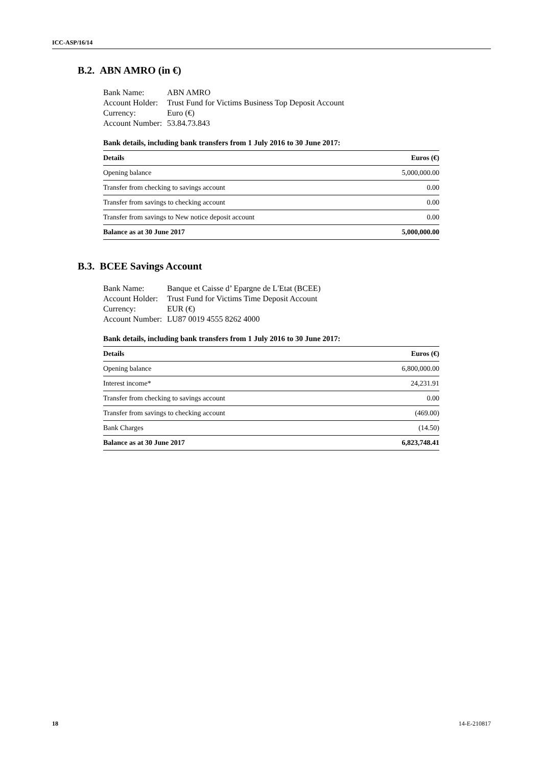ICC-ASP/16/14
B.2. ABN AMRO (in €)
| Bank Name: | ABN AMRO |
| Account Holder: | Trust Fund for Victims Business Top Deposit Account |
| Currency: | Euro (€) |
| Account Number: | 53.84.73.843 |
Bank details, including bank transfers from 1 July 2016 to 30 June 2017:
| Details | Euros (€) |
| --- | --- |
| Opening balance | 5,000,000.00 |
| Transfer from checking to savings account | 0.00 |
| Transfer from savings to checking account | 0.00 |
| Transfer from savings to New notice deposit account | 0.00 |
| Balance as at 30 June 2017 | 5,000,000.00 |
B.3. BCEE Savings Account
| Bank Name: | Banque et Caisse d’ Epargne de L'Etat (BCEE) |
| Account Holder: | Trust Fund for Victims Time Deposit Account |
| Currency: | EUR (€) |
| Account Number: | LU87 0019 4555 8262 4000 |
Bank details, including bank transfers from 1 July 2016 to 30 June 2017:
| Details | Euros (€) |
| --- | --- |
| Opening balance | 6,800,000.00 |
| Interest income* | 24,231.91 |
| Transfer from checking to savings account | 0.00 |
| Transfer from savings to checking account | (469.00) |
| Bank Charges | (14.50) |
| Balance as at 30 June 2017 | 6,823,748.41 |
18 14-E-210817